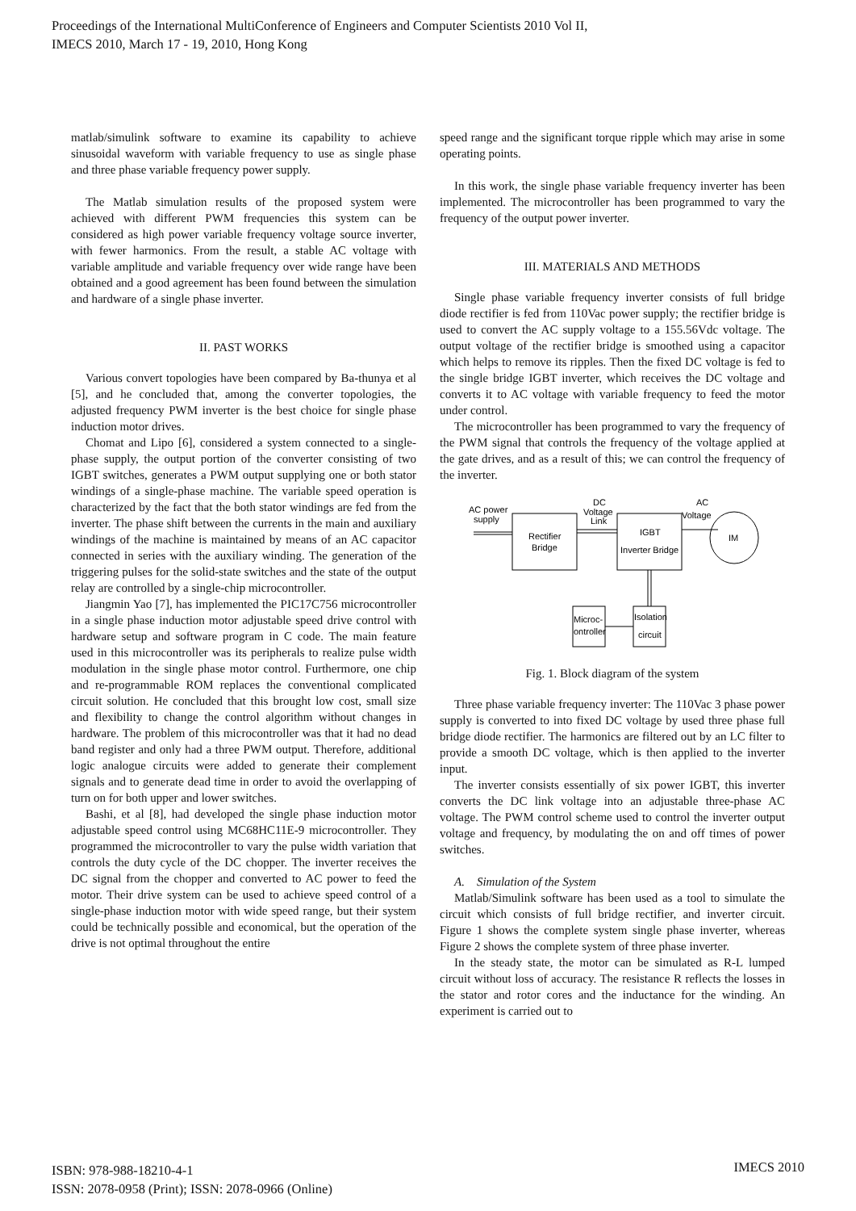Proceedings of the International MultiConference of Engineers and Computer Scientists 2010 Vol II,
IMECS 2010, March 17 - 19, 2010, Hong Kong
matlab/simulink software to examine its capability to achieve sinusoidal waveform with variable frequency to use as single phase and three phase variable frequency power supply.
The Matlab simulation results of the proposed system were achieved with different PWM frequencies this system can be considered as high power variable frequency voltage source inverter, with fewer harmonics. From the result, a stable AC voltage with variable amplitude and variable frequency over wide range have been obtained and a good agreement has been found between the simulation and hardware of a single phase inverter.
II. PAST WORKS
Various convert topologies have been compared by Ba-thunya et al [5], and he concluded that, among the converter topologies, the adjusted frequency PWM inverter is the best choice for single phase induction motor drives.
Chomat and Lipo [6], considered a system connected to a single-phase supply, the output portion of the converter consisting of two IGBT switches, generates a PWM output supplying one or both stator windings of a single-phase machine. The variable speed operation is characterized by the fact that the both stator windings are fed from the inverter. The phase shift between the currents in the main and auxiliary windings of the machine is maintained by means of an AC capacitor connected in series with the auxiliary winding. The generation of the triggering pulses for the solid-state switches and the state of the output relay are controlled by a single-chip microcontroller.
Jiangmin Yao [7], has implemented the PIC17C756 microcontroller in a single phase induction motor adjustable speed drive control with hardware setup and software program in C code. The main feature used in this microcontroller was its peripherals to realize pulse width modulation in the single phase motor control. Furthermore, one chip and re-programmable ROM replaces the conventional complicated circuit solution. He concluded that this brought low cost, small size and flexibility to change the control algorithm without changes in hardware. The problem of this microcontroller was that it had no dead band register and only had a three PWM output. Therefore, additional logic analogue circuits were added to generate their complement signals and to generate dead time in order to avoid the overlapping of turn on for both upper and lower switches.
Bashi, et al [8], had developed the single phase induction motor adjustable speed control using MC68HC11E-9 microcontroller. They programmed the microcontroller to vary the pulse width variation that controls the duty cycle of the DC chopper. The inverter receives the DC signal from the chopper and converted to AC power to feed the motor. Their drive system can be used to achieve speed control of a single-phase induction motor with wide speed range, but their system could be technically possible and economical, but the operation of the drive is not optimal throughout the entire
speed range and the significant torque ripple which may arise in some operating points.
In this work, the single phase variable frequency inverter has been implemented. The microcontroller has been programmed to vary the frequency of the output power inverter.
III. MATERIALS AND METHODS
Single phase variable frequency inverter consists of full bridge diode rectifier is fed from 110Vac power supply; the rectifier bridge is used to convert the AC supply voltage to a 155.56Vdc voltage. The output voltage of the rectifier bridge is smoothed using a capacitor which helps to remove its ripples. Then the fixed DC voltage is fed to the single bridge IGBT inverter, which receives the DC voltage and converts it to AC voltage with variable frequency to feed the motor under control.
The microcontroller has been programmed to vary the frequency of the PWM signal that controls the frequency of the voltage applied at the gate drives, and as a result of this; we can control the frequency of the inverter.
AC power
supply
Rectifier
Bridge
DC
Voltage
Link
IGBT
Inverter Bridge
AC
Voltage
IM
Microc-
ontroller
Isolation
circuit
Fig. 1. Block diagram of the system
Three phase variable frequency inverter: The 110Vac 3 phase power supply is converted to into fixed DC voltage by used three phase full bridge diode rectifier. The harmonics are filtered out by an LC filter to provide a smooth DC voltage, which is then applied to the inverter input.
The inverter consists essentially of six power IGBT, this inverter converts the DC link voltage into an adjustable three-phase AC voltage. The PWM control scheme used to control the inverter output voltage and frequency, by modulating the on and off times of power switches.
A. Simulation of the System
Matlab/Simulink software has been used as a tool to simulate the circuit which consists of full bridge rectifier, and inverter circuit. Figure 1 shows the complete system single phase inverter, whereas Figure 2 shows the complete system of three phase inverter.
In the steady state, the motor can be simulated as R-L lumped circuit without loss of accuracy. The resistance R reflects the losses in the stator and rotor cores and the inductance for the winding. An experiment is carried out to
ISBN: 978-988-18210-4-1
ISSN: 2078-0958 (Print); ISSN: 2078-0966 (Online)
IMECS 2010